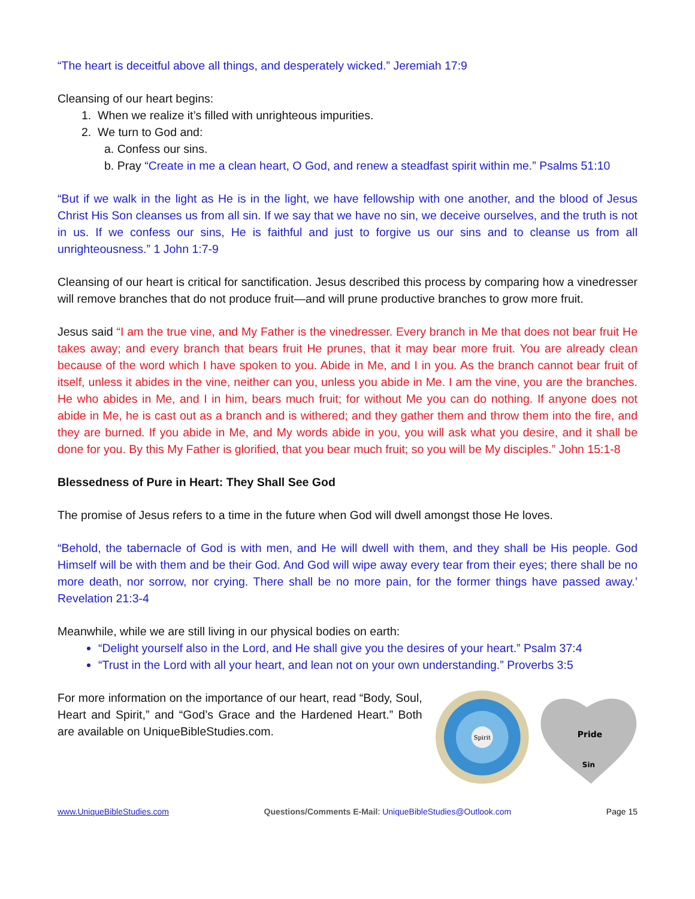“The heart is deceitful above all things, and desperately wicked.” Jeremiah 17:9
Cleansing of our heart begins:
1. When we realize it’s filled with unrighteous impurities.
2. We turn to God and:
a. Confess our sins.
b. Pray “Create in me a clean heart, O God, and renew a steadfast spirit within me.” Psalms 51:10
“But if we walk in the light as He is in the light, we have fellowship with one another, and the blood of Jesus Christ His Son cleanses us from all sin. If we say that we have no sin, we deceive ourselves, and the truth is not in us. If we confess our sins, He is faithful and just to forgive us our sins and to cleanse us from all unrighteousness.” 1 John 1:7-9
Cleansing of our heart is critical for sanctification. Jesus described this process by comparing how a vinedresser will remove branches that do not produce fruit—and will prune productive branches to grow more fruit.
Jesus said “I am the true vine, and My Father is the vinedresser. Every branch in Me that does not bear fruit He takes away; and every branch that bears fruit He prunes, that it may bear more fruit. You are already clean because of the word which I have spoken to you. Abide in Me, and I in you. As the branch cannot bear fruit of itself, unless it abides in the vine, neither can you, unless you abide in Me. I am the vine, you are the branches. He who abides in Me, and I in him, bears much fruit; for without Me you can do nothing. If anyone does not abide in Me, he is cast out as a branch and is withered; and they gather them and throw them into the fire, and they are burned. If you abide in Me, and My words abide in you, you will ask what you desire, and it shall be done for you. By this My Father is glorified, that you bear much fruit; so you will be My disciples.” John 15:1-8
Blessedness of Pure in Heart: They Shall See God
The promise of Jesus refers to a time in the future when God will dwell amongst those He loves.
“Behold, the tabernacle of God is with men, and He will dwell with them, and they shall be His people. God Himself will be with them and be their God. And God will wipe away every tear from their eyes; there shall be no more death, nor sorrow, nor crying. There shall be no more pain, for the former things have passed away.’ Revelation 21:3-4
Meanwhile, while we are still living in our physical bodies on earth:
“Delight yourself also in the Lord, and He shall give you the desires of your heart.” Psalm 37:4
“Trust in the Lord with all your heart, and lean not on your own understanding.” Proverbs 3:5
For more information on the importance of our heart, read “Body, Soul, Heart and Spirit,” and “God’s Grace and the Hardened Heart.” Both are available on UniqueBibleStudies.com.
Spirit
Pride
Sin
www.UniqueBibleStudies.com Questions/Comments E-Mail: UniqueBibleStudies@Outlook.com Page 15